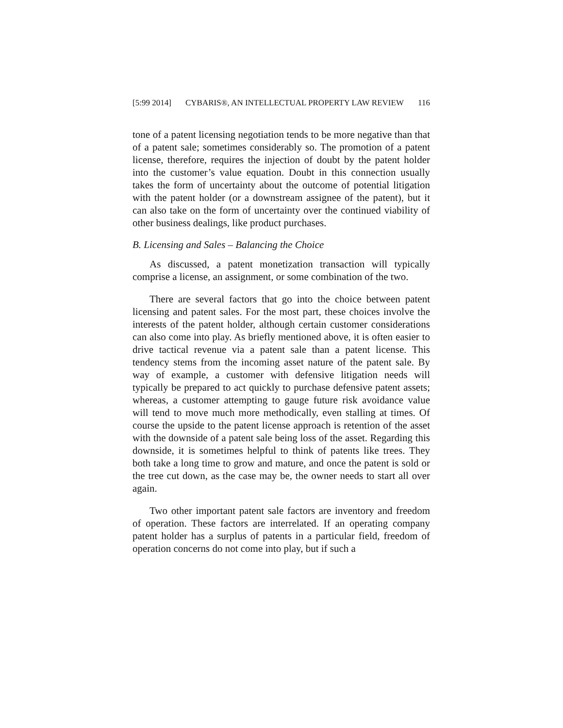[5:99 2014] CYBARIS®, AN INTELLECTUAL PROPERTY LAW REVIEW 116
tone of a patent licensing negotiation tends to be more negative than that of a patent sale; sometimes considerably so. The promotion of a patent license, therefore, requires the injection of doubt by the patent holder into the customer’s value equation. Doubt in this connection usually takes the form of uncertainty about the outcome of potential litigation with the patent holder (or a downstream assignee of the patent), but it can also take on the form of uncertainty over the continued viability of other business dealings, like product purchases.
B. Licensing and Sales – Balancing the Choice
As discussed, a patent monetization transaction will typically comprise a license, an assignment, or some combination of the two.
There are several factors that go into the choice between patent licensing and patent sales. For the most part, these choices involve the interests of the patent holder, although certain customer considerations can also come into play. As briefly mentioned above, it is often easier to drive tactical revenue via a patent sale than a patent license. This tendency stems from the incoming asset nature of the patent sale. By way of example, a customer with defensive litigation needs will typically be prepared to act quickly to purchase defensive patent assets; whereas, a customer attempting to gauge future risk avoidance value will tend to move much more methodically, even stalling at times. Of course the upside to the patent license approach is retention of the asset with the downside of a patent sale being loss of the asset. Regarding this downside, it is sometimes helpful to think of patents like trees. They both take a long time to grow and mature, and once the patent is sold or the tree cut down, as the case may be, the owner needs to start all over again.
Two other important patent sale factors are inventory and freedom of operation. These factors are interrelated. If an operating company patent holder has a surplus of patents in a particular field, freedom of operation concerns do not come into play, but if such a